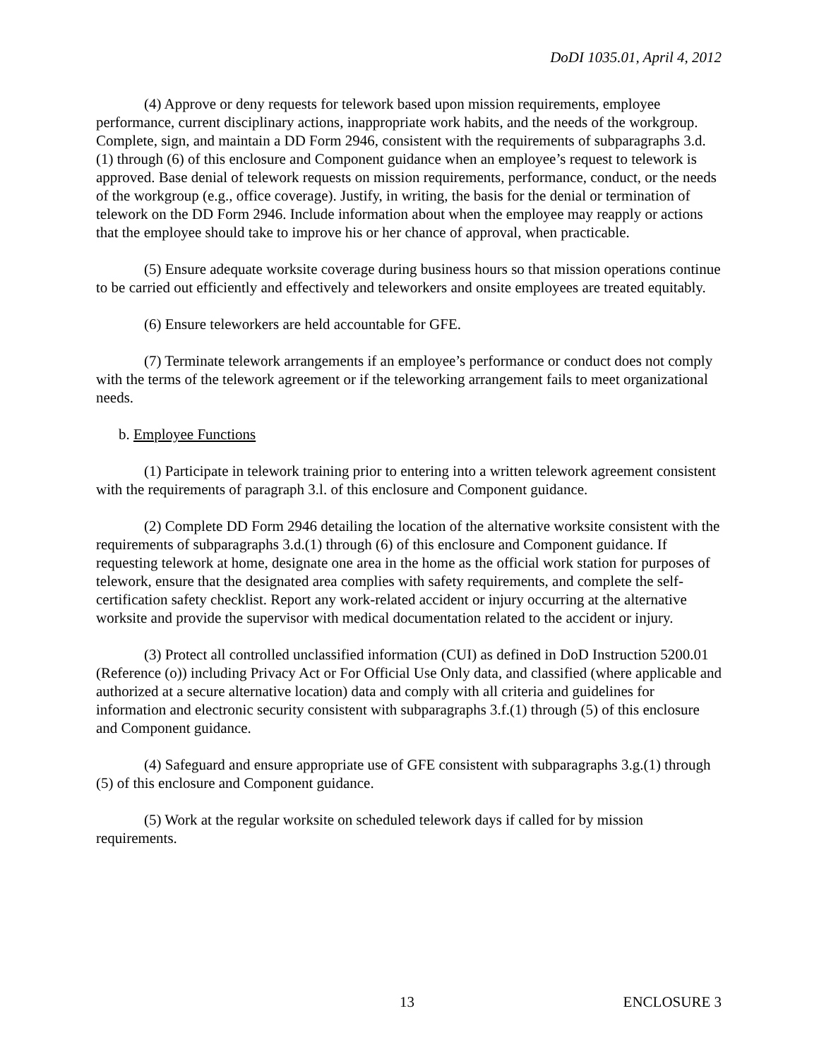DoDI 1035.01, April 4, 2012
(4) Approve or deny requests for telework based upon mission requirements, employee performance, current disciplinary actions, inappropriate work habits, and the needs of the workgroup. Complete, sign, and maintain a DD Form 2946, consistent with the requirements of subparagraphs 3.d.(1) through (6) of this enclosure and Component guidance when an employee’s request to telework is approved. Base denial of telework requests on mission requirements, performance, conduct, or the needs of the workgroup (e.g., office coverage). Justify, in writing, the basis for the denial or termination of telework on the DD Form 2946. Include information about when the employee may reapply or actions that the employee should take to improve his or her chance of approval, when practicable.
(5) Ensure adequate worksite coverage during business hours so that mission operations continue to be carried out efficiently and effectively and teleworkers and onsite employees are treated equitably.
(6) Ensure teleworkers are held accountable for GFE.
(7) Terminate telework arrangements if an employee’s performance or conduct does not comply with the terms of the telework agreement or if the teleworking arrangement fails to meet organizational needs.
b. Employee Functions
(1) Participate in telework training prior to entering into a written telework agreement consistent with the requirements of paragraph 3.l. of this enclosure and Component guidance.
(2) Complete DD Form 2946 detailing the location of the alternative worksite consistent with the requirements of subparagraphs 3.d.(1) through (6) of this enclosure and Component guidance. If requesting telework at home, designate one area in the home as the official work station for purposes of telework, ensure that the designated area complies with safety requirements, and complete the self-certification safety checklist. Report any work-related accident or injury occurring at the alternative worksite and provide the supervisor with medical documentation related to the accident or injury.
(3) Protect all controlled unclassified information (CUI) as defined in DoD Instruction 5200.01 (Reference (o)) including Privacy Act or For Official Use Only data, and classified (where applicable and authorized at a secure alternative location) data and comply with all criteria and guidelines for information and electronic security consistent with subparagraphs 3.f.(1) through (5) of this enclosure and Component guidance.
(4) Safeguard and ensure appropriate use of GFE consistent with subparagraphs 3.g.(1) through (5) of this enclosure and Component guidance.
(5) Work at the regular worksite on scheduled telework days if called for by mission requirements.
13 ENCLOSURE 3